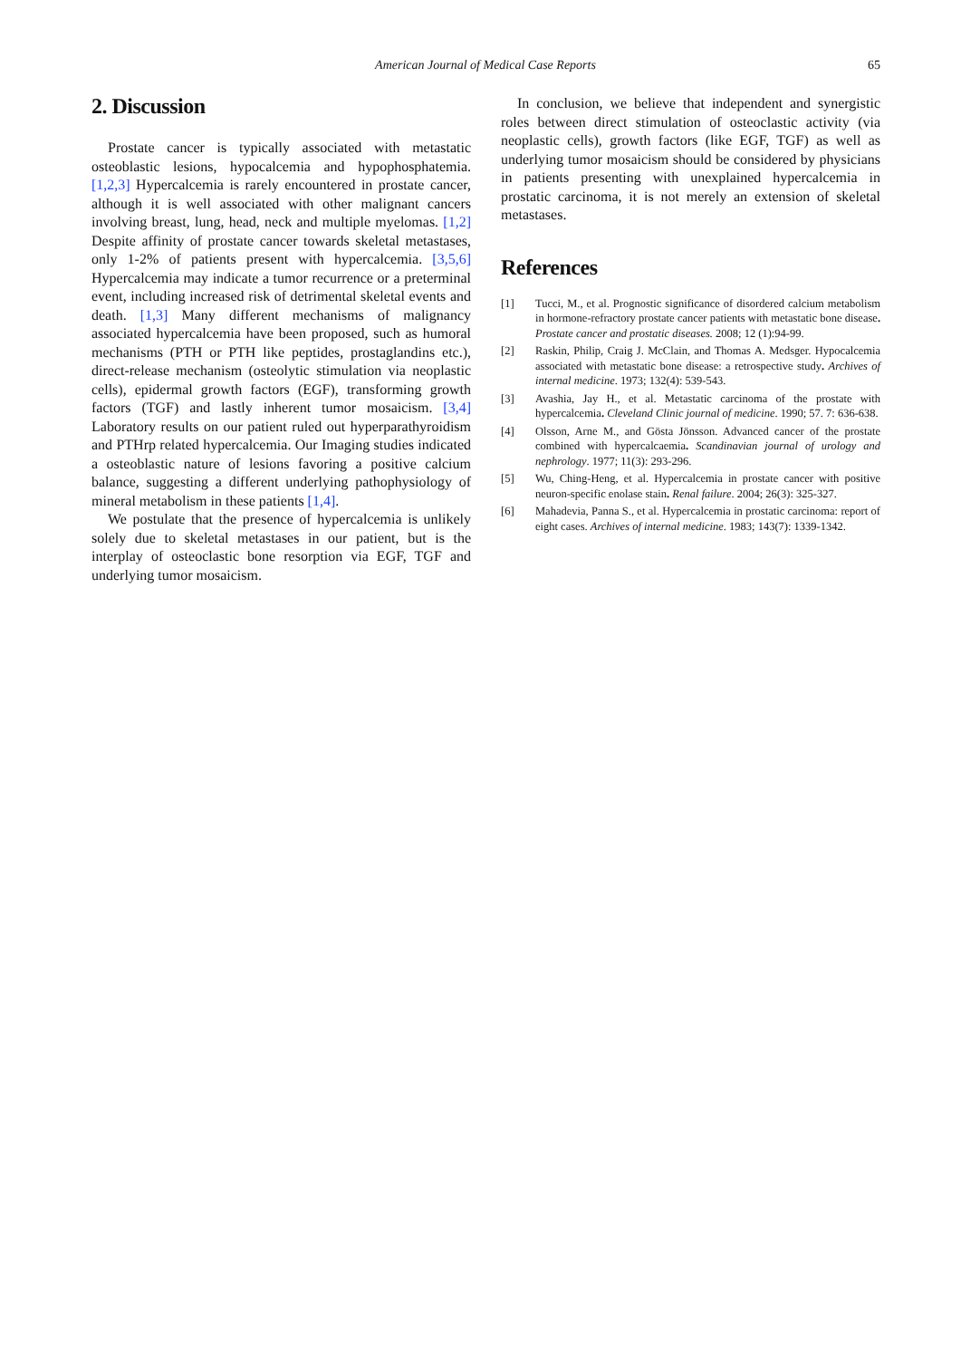American Journal of Medical Case Reports
65
2. Discussion
Prostate cancer is typically associated with metastatic osteoblastic lesions, hypocalcemia and hypophosphatemia. [1,2,3] Hypercalcemia is rarely encountered in prostate cancer, although it is well associated with other malignant cancers involving breast, lung, head, neck and multiple myelomas. [1,2] Despite affinity of prostate cancer towards skeletal metastases, only 1-2% of patients present with hypercalcemia. [3,5,6] Hypercalcemia may indicate a tumor recurrence or a preterminal event, including increased risk of detrimental skeletal events and death. [1,3] Many different mechanisms of malignancy associated hypercalcemia have been proposed, such as humoral mechanisms (PTH or PTH like peptides, prostaglandins etc.), direct-release mechanism (osteolytic stimulation via neoplastic cells), epidermal growth factors (EGF), transforming growth factors (TGF) and lastly inherent tumor mosaicism. [3,4] Laboratory results on our patient ruled out hyperparathyroidism and PTHrp related hypercalcemia. Our Imaging studies indicated a osteoblastic nature of lesions favoring a positive calcium balance, suggesting a different underlying pathophysiology of mineral metabolism in these patients [1,4].
We postulate that the presence of hypercalcemia is unlikely solely due to skeletal metastases in our patient, but is the interplay of osteoclastic bone resorption via EGF, TGF and underlying tumor mosaicism.
In conclusion, we believe that independent and synergistic roles between direct stimulation of osteoclastic activity (via neoplastic cells), growth factors (like EGF, TGF) as well as underlying tumor mosaicism should be considered by physicians in patients presenting with unexplained hypercalcemia in prostatic carcinoma, it is not merely an extension of skeletal metastases.
References
[1] Tucci, M., et al. Prognostic significance of disordered calcium metabolism in hormone-refractory prostate cancer patients with metastatic bone disease. Prostate cancer and prostatic diseases. 2008; 12 (1):94-99.
[2] Raskin, Philip, Craig J. McClain, and Thomas A. Medsger. Hypocalcemia associated with metastatic bone disease: a retrospective study. Archives of internal medicine. 1973; 132(4): 539-543.
[3] Avashia, Jay H., et al. Metastatic carcinoma of the prostate with hypercalcemia. Cleveland Clinic journal of medicine. 1990; 57. 7: 636-638.
[4] Olsson, Arne M., and Gösta Jönsson. Advanced cancer of the prostate combined with hypercalcaemia. Scandinavian journal of urology and nephrology. 1977; 11(3): 293-296.
[5] Wu, Ching-Heng, et al. Hypercalcemia in prostate cancer with positive neuron-specific enolase stain. Renal failure. 2004; 26(3): 325-327.
[6] Mahadevia, Panna S., et al. Hypercalcemia in prostatic carcinoma: report of eight cases. Archives of internal medicine. 1983; 143(7): 1339-1342.